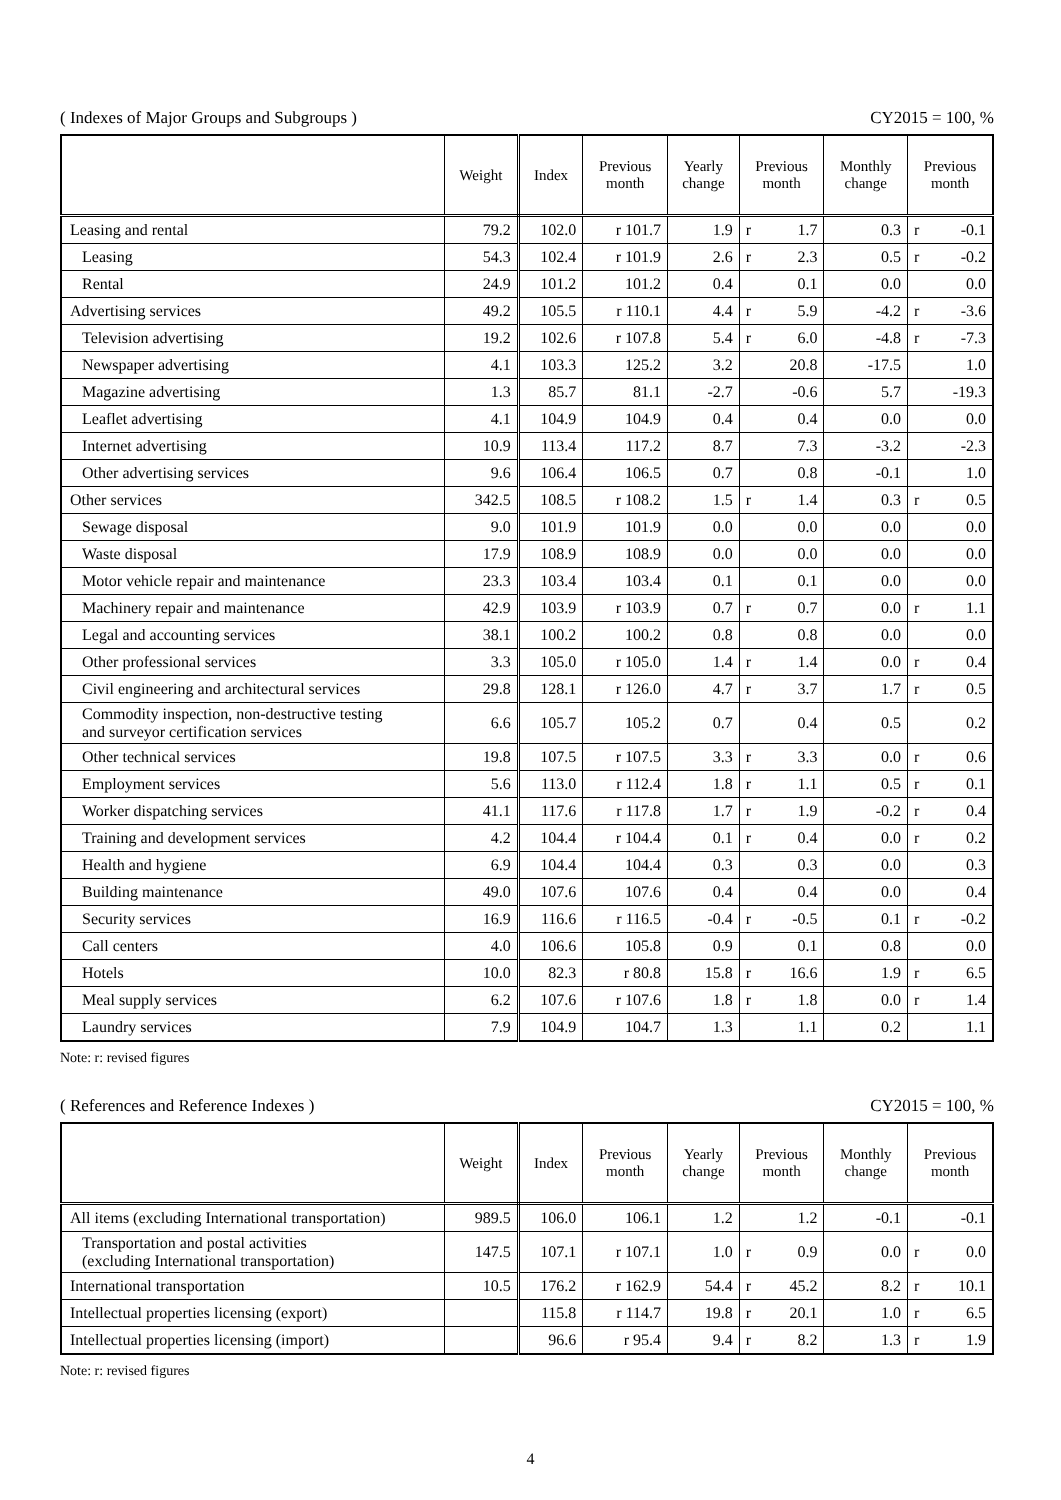( Indexes of Major Groups and Subgroups ) CY2015 = 100, %
| | Weight | Index | Previous month | Yearly change | Previous month | Monthly change | Previous month |
| --- | --- | --- | --- | --- | --- | --- | --- |
| Leasing and rental | 79.2 | 102.0 | r 101.7 | 1.9 | r 1.7 | 0.3 | r -0.1 |
| Leasing | 54.3 | 102.4 | r 101.9 | 2.6 | r 2.3 | 0.5 | r -0.2 |
| Rental | 24.9 | 101.2 | 101.2 | 0.4 | 0.1 | 0.0 | 0.0 |
| Advertising services | 49.2 | 105.5 | r 110.1 | 4.4 | r 5.9 | -4.2 | r -3.6 |
| Television advertising | 19.2 | 102.6 | r 107.8 | 5.4 | r 6.0 | -4.8 | r -7.3 |
| Newspaper advertising | 4.1 | 103.3 | 125.2 | 3.2 | 20.8 | -17.5 | 1.0 |
| Magazine advertising | 1.3 | 85.7 | 81.1 | -2.7 | -0.6 | 5.7 | -19.3 |
| Leaflet advertising | 4.1 | 104.9 | 104.9 | 0.4 | 0.4 | 0.0 | 0.0 |
| Internet advertising | 10.9 | 113.4 | 117.2 | 8.7 | 7.3 | -3.2 | -2.3 |
| Other advertising services | 9.6 | 106.4 | 106.5 | 0.7 | 0.8 | -0.1 | 1.0 |
| Other services | 342.5 | 108.5 | r 108.2 | 1.5 | r 1.4 | 0.3 | r 0.5 |
| Sewage disposal | 9.0 | 101.9 | 101.9 | 0.0 | 0.0 | 0.0 | 0.0 |
| Waste disposal | 17.9 | 108.9 | 108.9 | 0.0 | 0.0 | 0.0 | 0.0 |
| Motor vehicle repair and maintenance | 23.3 | 103.4 | 103.4 | 0.1 | 0.1 | 0.0 | 0.0 |
| Machinery repair and maintenance | 42.9 | 103.9 | r 103.9 | 0.7 | r 0.7 | 0.0 | r 1.1 |
| Legal and accounting services | 38.1 | 100.2 | 100.2 | 0.8 | 0.8 | 0.0 | 0.0 |
| Other professional services | 3.3 | 105.0 | r 105.0 | 1.4 | r 1.4 | 0.0 | r 0.4 |
| Civil engineering and architectural services | 29.8 | 128.1 | r 126.0 | 4.7 | r 3.7 | 1.7 | r 0.5 |
| Commodity inspection, non-destructive testing and surveyor certification services | 6.6 | 105.7 | 105.2 | 0.7 | 0.4 | 0.5 | 0.2 |
| Other technical services | 19.8 | 107.5 | r 107.5 | 3.3 | r 3.3 | 0.0 | r 0.6 |
| Employment services | 5.6 | 113.0 | r 112.4 | 1.8 | r 1.1 | 0.5 | r 0.1 |
| Worker dispatching services | 41.1 | 117.6 | r 117.8 | 1.7 | r 1.9 | -0.2 | r 0.4 |
| Training and development services | 4.2 | 104.4 | r 104.4 | 0.1 | r 0.4 | 0.0 | r 0.2 |
| Health and hygiene | 6.9 | 104.4 | 104.4 | 0.3 | 0.3 | 0.0 | 0.3 |
| Building maintenance | 49.0 | 107.6 | 107.6 | 0.4 | 0.4 | 0.0 | 0.4 |
| Security services | 16.9 | 116.6 | r 116.5 | -0.4 | r -0.5 | 0.1 | r -0.2 |
| Call centers | 4.0 | 106.6 | 105.8 | 0.9 | 0.1 | 0.8 | 0.0 |
| Hotels | 10.0 | 82.3 | r 80.8 | 15.8 | r 16.6 | 1.9 | r 6.5 |
| Meal supply services | 6.2 | 107.6 | r 107.6 | 1.8 | r 1.8 | 0.0 | r 1.4 |
| Laundry services | 7.9 | 104.9 | 104.7 | 1.3 | 1.1 | 0.2 | 1.1 |
Note: r: revised figures
( References and Reference Indexes ) CY2015 = 100, %
| | Weight | Index | Previous month | Yearly change | Previous month | Monthly change | Previous month |
| --- | --- | --- | --- | --- | --- | --- | --- |
| All items (excluding International transportation) | 989.5 | 106.0 | 106.1 | 1.2 | 1.2 | -0.1 | -0.1 |
| Transportation and postal activities (excluding International transportation) | 147.5 | 107.1 | r 107.1 | 1.0 | r 0.9 | 0.0 | r 0.0 |
| International transportation | 10.5 | 176.2 | r 162.9 | 54.4 | r 45.2 | 8.2 | r 10.1 |
| Intellectual properties licensing (export) | | 115.8 | r 114.7 | 19.8 | r 20.1 | 1.0 | r 6.5 |
| Intellectual properties licensing (import) | | 96.6 | r 95.4 | 9.4 | r 8.2 | 1.3 | r 1.9 |
Note: r: revised figures
4